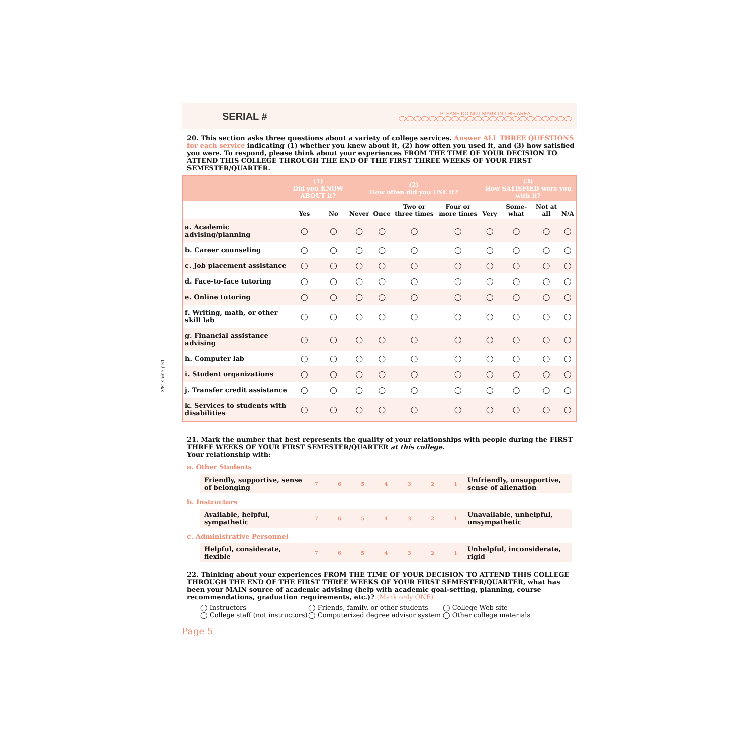SERIAL #
PLEASE DO NOT MARK IN THIS AREA
20. This section asks three questions about a variety of college services. Answer ALL THREE QUESTIONS for each service indicating (1) whether you knew about it, (2) how often you used it, and (3) how satisfied you were. To respond, please think about your experiences FROM THE TIME OF YOUR DECISION TO ATTEND THIS COLLEGE THROUGH THE END OF THE FIRST THREE WEEKS OF YOUR FIRST SEMESTER/QUARTER.
| | (1) Did you KNOW ABOUT it? | | (2) How often did you USE it? | | | | (3) How SATISFIED were you with it? | | | |
| --- | --- | --- | --- | --- | --- | --- | --- | --- | --- | --- |
| | Yes | No | Never | Once | Two or three times | Four or more times | Very | Some- what | Not at all | N/A |
| a. Academic advising/planning | ◯ | ◯ | ◯ | ◯ | ◯ | ◯ | ◯ | ◯ | ◯ | ◯ |
| b. Career counseling | ◯ | ◯ | ◯ | ◯ | ◯ | ◯ | ◯ | ◯ | ◯ | ◯ |
| c. Job placement assistance | ◯ | ◯ | ◯ | ◯ | ◯ | ◯ | ◯ | ◯ | ◯ | ◯ |
| d. Face-to-face tutoring | ◯ | ◯ | ◯ | ◯ | ◯ | ◯ | ◯ | ◯ | ◯ | ◯ |
| e. Online tutoring | ◯ | ◯ | ◯ | ◯ | ◯ | ◯ | ◯ | ◯ | ◯ | ◯ |
| f. Writing, math, or other skill lab | ◯ | ◯ | ◯ | ◯ | ◯ | ◯ | ◯ | ◯ | ◯ | ◯ |
| g. Financial assistance advising | ◯ | ◯ | ◯ | ◯ | ◯ | ◯ | ◯ | ◯ | ◯ | ◯ |
| h. Computer lab | ◯ | ◯ | ◯ | ◯ | ◯ | ◯ | ◯ | ◯ | ◯ | ◯ |
| i. Student organizations | ◯ | ◯ | ◯ | ◯ | ◯ | ◯ | ◯ | ◯ | ◯ | ◯ |
| j. Transfer credit assistance | ◯ | ◯ | ◯ | ◯ | ◯ | ◯ | ◯ | ◯ | ◯ | ◯ |
| k. Services to students with disabilities | ◯ | ◯ | ◯ | ◯ | ◯ | ◯ | ◯ | ◯ | ◯ | ◯ |
21. Mark the number that best represents the quality of your relationships with people during the FIRST THREE WEEKS OF YOUR FIRST SEMESTER/QUARTER at this college.
Your relationship with:
a. Other Students
Friendly, supportive, sense of belonging 7654321 Unfriendly, unsupportive, sense of alienation
b. Instructors
Available, helpful, sympathetic 7654321 Unavailable, unhelpful, unsympathetic
c. Administrative Personnel
Helpful, considerate, flexible 7654321 Unhelpful, inconsiderate, rigid
22. Thinking about your experiences FROM THE TIME OF YOUR DECISION TO ATTEND THIS COLLEGE THROUGH THE END OF THE FIRST THREE WEEKS OF YOUR FIRST SEMESTER/QUARTER, what has been your MAIN source of academic advising (help with academic goal-setting, planning, course recommendations, graduation requirements, etc.)? (Mark only ONE)
◯ Instructors
◯ Friends, family, or other students
◯ College Web site
◯ College staff (not instructors)
◯ Computerized degree advisor system
◯ Other college materials
Page 5
3/8" spine perf